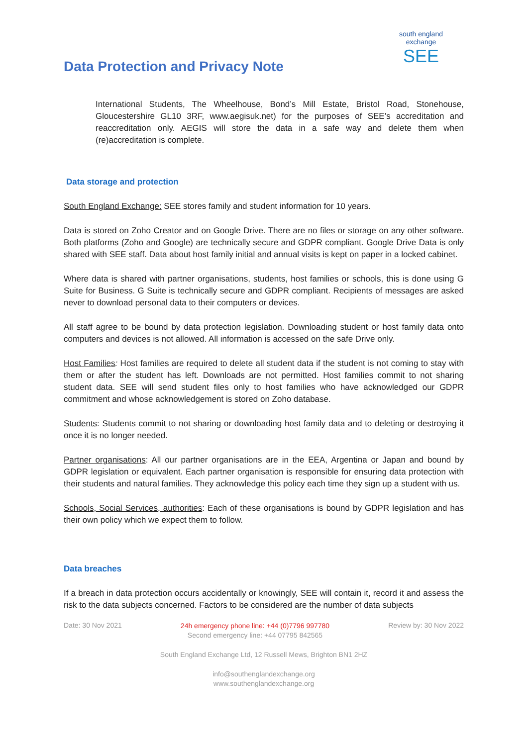Data Protection and Privacy Note
south england exchange
SEE
International Students, The Wheelhouse, Bond’s Mill Estate, Bristol Road, Stonehouse, Gloucestershire GL10 3RF, www.aegisuk.net) for the purposes of SEE’s accreditation and reaccreditation only. AEGIS will store the data in a safe way and delete them when (re)accreditation is complete.
Data storage and protection
South England Exchange: SEE stores family and student information for 10 years.
Data is stored on Zoho Creator and on Google Drive. There are no files or storage on any other software. Both platforms (Zoho and Google) are technically secure and GDPR compliant. Google Drive Data is only shared with SEE staff. Data about host family initial and annual visits is kept on paper in a locked cabinet.
Where data is shared with partner organisations, students, host families or schools, this is done using G Suite for Business. G Suite is technically secure and GDPR compliant. Recipients of messages are asked never to download personal data to their computers or devices.
All staff agree to be bound by data protection legislation. Downloading student or host family data onto computers and devices is not allowed. All information is accessed on the safe Drive only.
Host Families: Host families are required to delete all student data if the student is not coming to stay with them or after the student has left. Downloads are not permitted. Host families commit to not sharing student data. SEE will send student files only to host families who have acknowledged our GDPR commitment and whose acknowledgement is stored on Zoho database.
Students: Students commit to not sharing or downloading host family data and to deleting or destroying it once it is no longer needed.
Partner organisations: All our partner organisations are in the EEA, Argentina or Japan and bound by GDPR legislation or equivalent. Each partner organisation is responsible for ensuring data protection with their students and natural families. They acknowledge this policy each time they sign up a student with us.
Schools, Social Services, authorities: Each of these organisations is bound by GDPR legislation and has their own policy which we expect them to follow.
Data breaches
If a breach in data protection occurs accidentally or knowingly, SEE will contain it, record it and assess the risk to the data subjects concerned. Factors to be considered are the number of data subjects
Date: 30 Nov 2021
24h emergency phone line: +44 (0)7796 997780
Second emergency line: +44 07795 842565
Review by: 30 Nov 2022
South England Exchange Ltd, 12 Russell Mews, Brighton BN1 2HZ
info@southenglandexchange.org
www.southenglandexchange.org